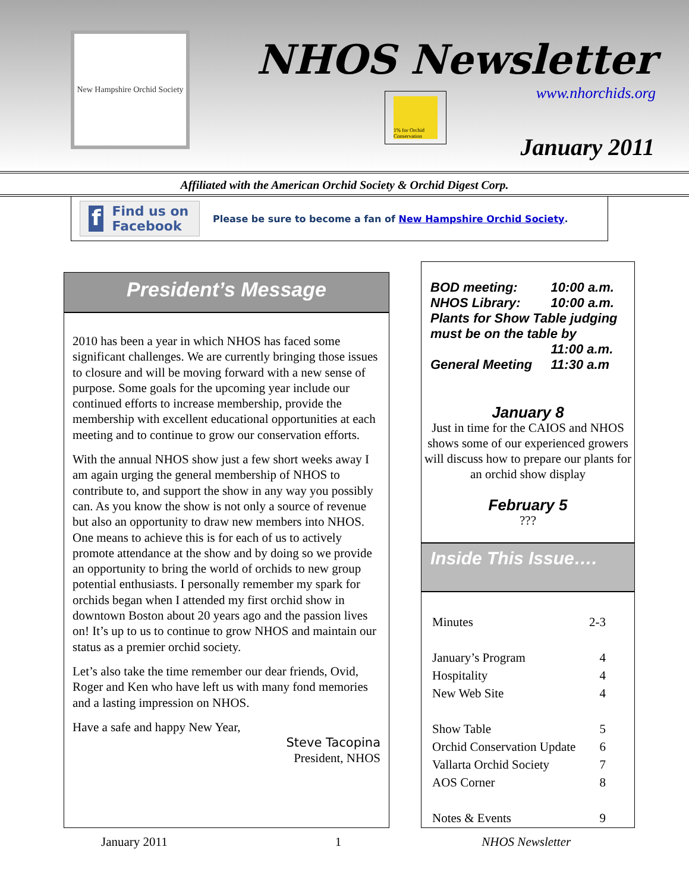New Hampshire Orchid Society
NHOS Newsletter
www.nhorchids.org
1% for Orchid Conservation
January 2011
Affiliated with the American Orchid Society & Orchid Digest Corp.
f Find us on Facebook
Please be sure to become a fan of New Hampshire Orchid Society.
President’s Message
2010 has been a year in which NHOS has faced some significant challenges. We are currently bringing those issues to closure and will be moving forward with a new sense of purpose. Some goals for the upcoming year include our continued efforts to increase membership, provide the membership with excellent educational opportunities at each meeting and to continue to grow our conservation efforts.
With the annual NHOS show just a few short weeks away I am again urging the general membership of NHOS to contribute to, and support the show in any way you possibly can. As you know the show is not only a source of revenue but also an opportunity to draw new members into NHOS. One means to achieve this is for each of us to actively promote attendance at the show and by doing so we provide an opportunity to bring the world of orchids to new group potential enthusiasts. I personally remember my spark for orchids began when I attended my first orchid show in downtown Boston about 20 years ago and the passion lives on! It’s up to us to continue to grow NHOS and maintain our status as a premier orchid society.
Let’s also take the time remember our dear friends, Ovid, Roger and Ken who have left us with many fond memories and a lasting impression on NHOS.
Have a safe and happy New Year,
Steve Tacopina
President, NHOS
| BOD meeting: | 10:00 a.m. |
| NHOS Library: | 10:00 a.m. |
| Plants for Show Table judging must be on the table by | |
| | 11:00 a.m. |
| General Meeting | 11:30 a.m |
January 8
Just in time for the CAIOS and NHOS shows some of our experienced growers will discuss how to prepare our plants for an orchid show display
February 5
???
Inside This Issue….
| Minutes | 2-3 |
| January’s Program | 4 |
| Hospitality | 4 |
| New Web Site | 4 |
| Show Table | 5 |
| Orchid Conservation Update | 6 |
| Vallarta Orchid Society | 7 |
| AOS Corner | 8 |
| Notes & Events | 9 |
January 2011 1 NHOS Newsletter